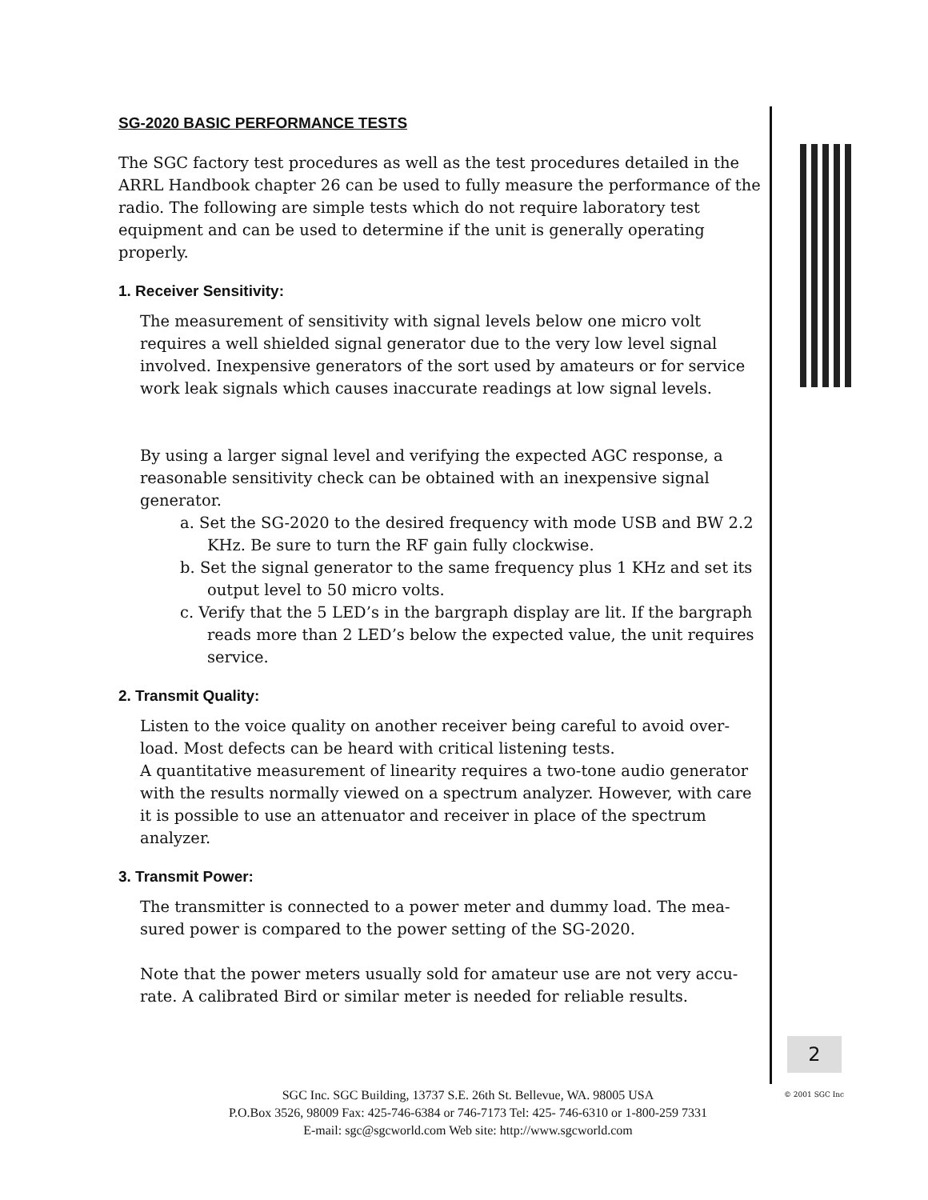SG-2020 BASIC PERFORMANCE TESTS
The SGC factory test procedures as well as the test procedures detailed in the ARRL Handbook chapter 26 can be used to fully measure the performance of the radio. The following are simple tests which do not require laboratory test equipment and can be used to determine if the unit is generally operating properly.
1. Receiver Sensitivity:
The measurement of sensitivity with signal levels below one micro volt requires a well shielded signal generator due to the very low level signal involved. Inexpensive generators of the sort used by amateurs or for service work leak signals which causes inaccurate readings at low signal levels.
By using a larger signal level and verifying the expected AGC response, a reasonable sensitivity check can be obtained with an inexpensive signal generator.
a. Set the SG-2020 to the desired frequency with mode USB and BW 2.2 KHz. Be sure to turn the RF gain fully clockwise.
b. Set the signal generator to the same frequency plus 1 KHz and set its output level to 50 micro volts.
c. Verify that the 5 LED’s in the bargraph display are lit. If the bargraph reads more than 2 LED’s below the expected value, the unit requires service.
2. Transmit Quality:
Listen to the voice quality on another receiver being careful to avoid over-load. Most defects can be heard with critical listening tests.
A quantitative measurement of linearity requires a two-tone audio generator with the results normally viewed on a spectrum analyzer. However, with care it is possible to use an attenuator and receiver in place of the spectrum analyzer.
3. Transmit Power:
The transmitter is connected to a power meter and dummy load. The mea-sured power is compared to the power setting of the SG-2020.
Note that the power meters usually sold for amateur use are not very accu-rate. A calibrated Bird or similar meter is needed for reliable results.
2
SGC Inc. SGC Building, 13737 S.E. 26th St. Bellevue, WA. 98005 USA
P.O.Box 3526, 98009 Fax: 425-746-6384 or 746-7173 Tel: 425- 746-6310 or 1-800-259 7331
E-mail: sgc@sgcworld.com Web site: http://www.sgcworld.com
© 2001 SGC Inc